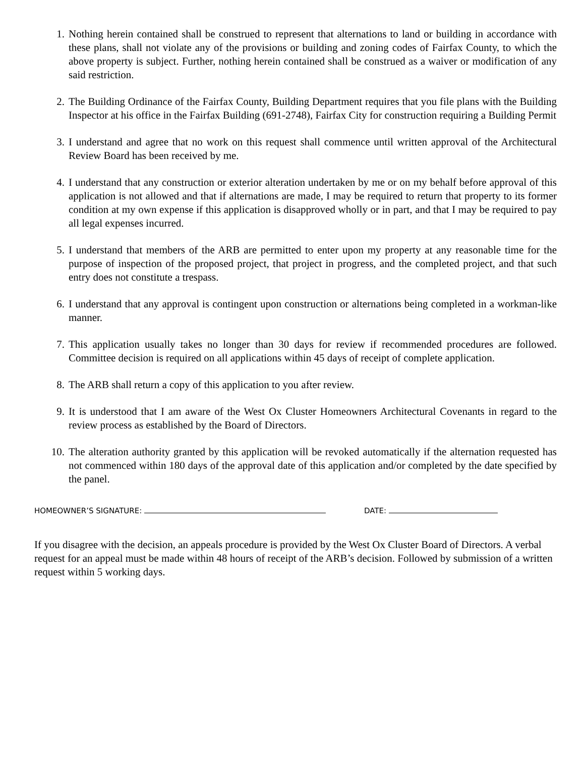1. Nothing herein contained shall be construed to represent that alternations to land or building in accordance with these plans, shall not violate any of the provisions or building and zoning codes of Fairfax County, to which the above property is subject. Further, nothing herein contained shall be construed as a waiver or modification of any said restriction.
2. The Building Ordinance of the Fairfax County, Building Department requires that you file plans with the Building Inspector at his office in the Fairfax Building (691-2748), Fairfax City for construction requiring a Building Permit
3. I understand and agree that no work on this request shall commence until written approval of the Architectural Review Board has been received by me.
4. I understand that any construction or exterior alteration undertaken by me or on my behalf before approval of this application is not allowed and that if alternations are made, I may be required to return that property to its former condition at my own expense if this application is disapproved wholly or in part, and that I may be required to pay all legal expenses incurred.
5. I understand that members of the ARB are permitted to enter upon my property at any reasonable time for the purpose of inspection of the proposed project, that project in progress, and the completed project, and that such entry does not constitute a trespass.
6. I understand that any approval is contingent upon construction or alternations being completed in a workman-like manner.
7. This application usually takes no longer than 30 days for review if recommended procedures are followed. Committee decision is required on all applications within 45 days of receipt of complete application.
8. The ARB shall return a copy of this application to you after review.
9. It is understood that I am aware of the West Ox Cluster Homeowners Architectural Covenants in regard to the review process as established by the Board of Directors.
10. The alteration authority granted by this application will be revoked automatically if the alternation requested has not commenced within 180 days of the approval date of this application and/or completed by the date specified by the panel.
HOMEOWNER’S SIGNATURE: DATE:
If you disagree with the decision, an appeals procedure is provided by the West Ox Cluster Board of Directors. A verbal request for an appeal must be made within 48 hours of receipt of the ARB’s decision. Followed by submission of a written request within 5 working days.